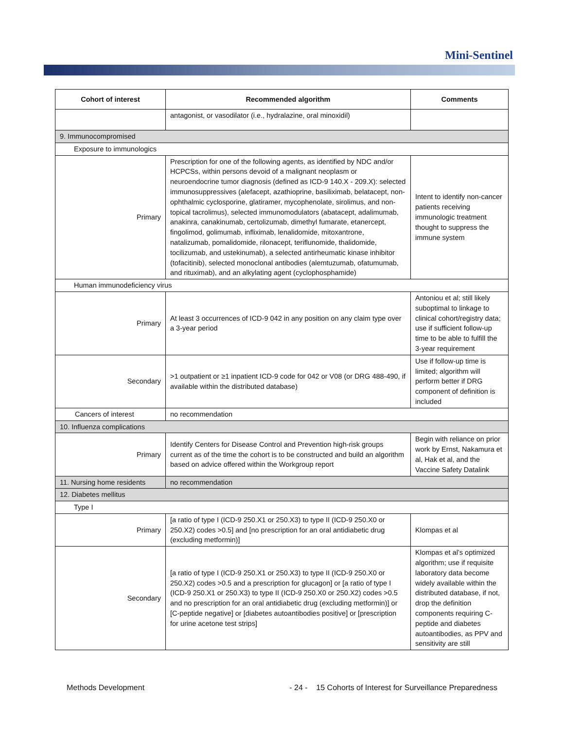Mini-Sentinel
| Cohort of interest | Recommended algorithm | Comments |
| --- | --- | --- |
| | antagonist, or vasodilator (i.e., hydralazine, oral minoxidil) | |
| 9. Immunocompromised | | |
| Exposure to immunologics | | |
| Primary | Prescription for one of the following agents, as identified by NDC and/or HCPCSs, within persons devoid of a malignant neoplasm or neuroendocrine tumor diagnosis (defined as ICD-9 140.X - 209.X): selected immunosuppressives (alefacept, azathioprine, basiliximab, belatacept, non-ophthalmic cyclosporine, glatiramer, mycophenolate, sirolimus, and non-topical tacrolimus), selected immunomodulators (abatacept, adalimumab, anakinra, canakinumab, certolizumab, dimethyl fumarate, etanercept, fingolimod, golimumab, infliximab, lenalidomide, mitoxantrone, natalizumab, pomalidomide, rilonacept, teriflunomide, thalidomide, tocilizumab, and ustekinumab), a selected antirheumatic kinase inhibitor (tofacitinib), selected monoclonal antibodies (alemtuzumab, ofatumumab, and rituximab), and an alkylating agent (cyclophosphamide) | Intent to identify non-cancer patients receiving immunologic treatment thought to suppress the immune system |
| Human immunodeficiency virus | | |
| Primary | At least 3 occurrences of ICD-9 042 in any position on any claim type over a 3-year period | Antoniou et al; still likely suboptimal to linkage to clinical cohort/registry data; use if sufficient follow-up time to be able to fulfill the 3-year requirement |
| Secondary | >1 outpatient or ≥1 inpatient ICD-9 code for 042 or V08 (or DRG 488-490, if available within the distributed database) | Use if follow-up time is limited; algorithm will perform better if DRG component of definition is included |
| Cancers of interest | no recommendation | |
| 10. Influenza complications | | |
| Primary | Identify Centers for Disease Control and Prevention high-risk groups current as of the time the cohort is to be constructed and build an algorithm based on advice offered within the Workgroup report | Begin with reliance on prior work by Ernst, Nakamura et al, Hak et al, and the Vaccine Safety Datalink |
| 11. Nursing home residents | no recommendation | |
| 12. Diabetes mellitus | | |
| Type I | | |
| Primary | [a ratio of type I (ICD-9 250.X1 or 250.X3) to type II (ICD-9 250.X0 or 250.X2) codes >0.5] and [no prescription for an oral antidiabetic drug (excluding metformin)] | Klompas et al |
| Secondary | [a ratio of type I (ICD-9 250.X1 or 250.X3) to type II (ICD-9 250.X0 or 250.X2) codes >0.5 and a prescription for glucagon] or [a ratio of type I (ICD-9 250.X1 or 250.X3) to type II (ICD-9 250.X0 or 250.X2) codes >0.5 and no prescription for an oral antidiabetic drug (excluding metformin)] or [C-peptide negative] or [diabetes autoantibodies positive] or [prescription for urine acetone test strips] | Klompas et al’s optimized algorithm; use if requisite laboratory data become widely available within the distributed database, if not, drop the definition components requiring C-peptide and diabetes autoantibodies, as PPV and sensitivity are still |
Methods Development - 24 - 15 Cohorts of Interest for Surveillance Preparedness